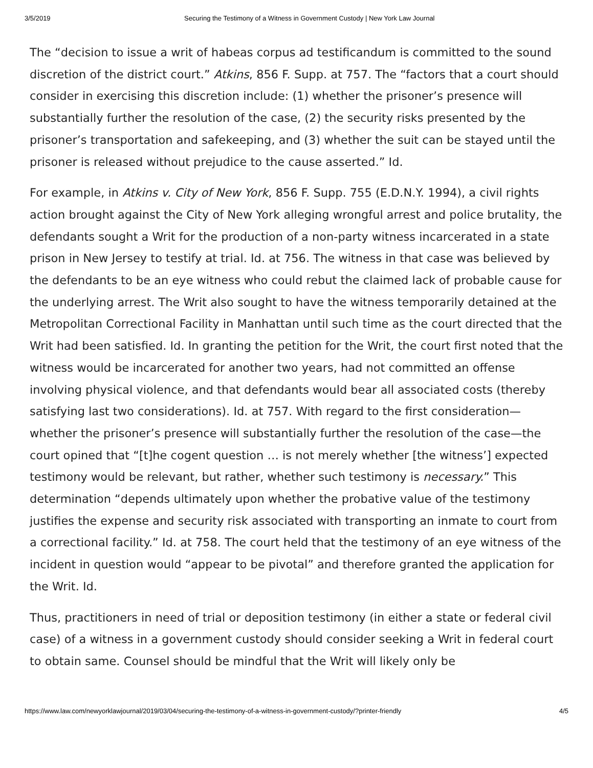3/5/2019 Securing the Testimony of a Witness in Government Custody | New York Law Journal
The “decision to issue a writ of habeas corpus ad testificandum is committed to the sound discretion of the district court.” Atkins, 856 F. Supp. at 757. The “factors that a court should consider in exercising this discretion include: (1) whether the prisoner’s presence will substantially further the resolution of the case, (2) the security risks presented by the prisoner’s transportation and safekeeping, and (3) whether the suit can be stayed until the prisoner is released without prejudice to the cause asserted.” Id.
For example, in Atkins v. City of New York, 856 F. Supp. 755 (E.D.N.Y. 1994), a civil rights action brought against the City of New York alleging wrongful arrest and police brutality, the defendants sought a Writ for the production of a non-party witness incarcerated in a state prison in New Jersey to testify at trial. Id. at 756. The witness in that case was believed by the defendants to be an eye witness who could rebut the claimed lack of probable cause for the underlying arrest. The Writ also sought to have the witness temporarily detained at the Metropolitan Correctional Facility in Manhattan until such time as the court directed that the Writ had been satisfied. Id. In granting the petition for the Writ, the court first noted that the witness would be incarcerated for another two years, had not committed an offense involving physical violence, and that defendants would bear all associated costs (thereby satisfying last two considerations). Id. at 757. With regard to the first consideration—whether the prisoner’s presence will substantially further the resolution of the case—the court opined that “[t]he cogent question … is not merely whether [the witness’] expected testimony would be relevant, but rather, whether such testimony is necessary.” This determination “depends ultimately upon whether the probative value of the testimony justifies the expense and security risk associated with transporting an inmate to court from a correctional facility.” Id. at 758. The court held that the testimony of an eye witness of the incident in question would “appear to be pivotal” and therefore granted the application for the Writ. Id.
Thus, practitioners in need of trial or deposition testimony (in either a state or federal civil case) of a witness in a government custody should consider seeking a Writ in federal court to obtain same. Counsel should be mindful that the Writ will likely only be
https://www.law.com/newyorklawjournal/2019/03/04/securing-the-testimony-of-a-witness-in-government-custody/?printer-friendly 4/5